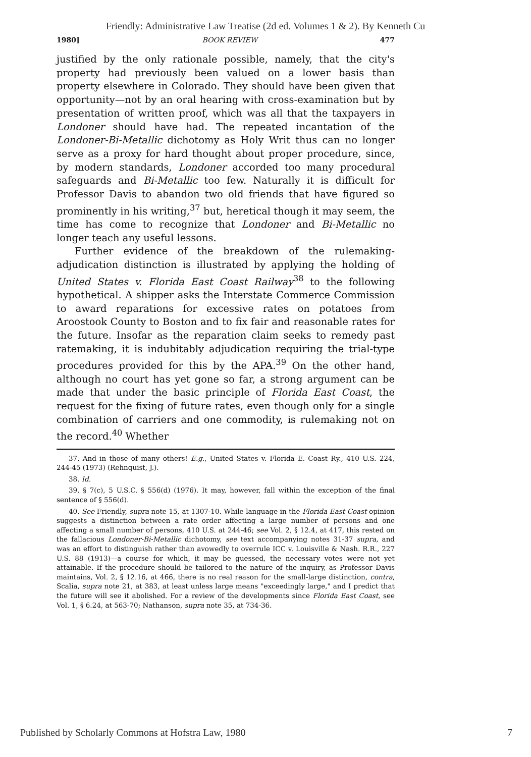Friendly: Administrative Law Treatise (2d ed. Volumes 1 & 2). By Kenneth Cu
1980] BOOK REVIEW 477
justified by the only rationale possible, namely, that the city's property had previously been valued on a lower basis than property elsewhere in Colorado. They should have been given that opportunity—not by an oral hearing with cross-examination but by presentation of written proof, which was all that the taxpayers in Londoner should have had. The repeated incantation of the Londoner-Bi-Metallic dichotomy as Holy Writ thus can no longer serve as a proxy for hard thought about proper procedure, since, by modern standards, Londoner accorded too many procedural safeguards and Bi-Metallic too few. Naturally it is difficult for Professor Davis to abandon two old friends that have figured so prominently in his writing,<sup>37</sup> but, heretical though it may seem, the time has come to recognize that Londoner and Bi-Metallic no longer teach any useful lessons.
Further evidence of the breakdown of the rulemaking-adjudication distinction is illustrated by applying the holding of United States v. Florida East Coast Railway<sup>38</sup> to the following hypothetical. A shipper asks the Interstate Commerce Commission to award reparations for excessive rates on potatoes from Aroostook County to Boston and to fix fair and reasonable rates for the future. Insofar as the reparation claim seeks to remedy past ratemaking, it is indubitably adjudication requiring the trial-type procedures provided for this by the APA.<sup>39</sup> On the other hand, although no court has yet gone so far, a strong argument can be made that under the basic principle of Florida East Coast, the request for the fixing of future rates, even though only for a single combination of carriers and one commodity, is rulemaking not on the record.<sup>40</sup> Whether
37. And in those of many others! E.g., United States v. Florida E. Coast Ry., 410 U.S. 224, 244-45 (1973) (Rehnquist, J.).
38. Id.
39. § 7(c), 5 U.S.C. § 556(d) (1976). It may, however, fall within the exception of the final sentence of § 556(d).
40. See Friendly, supra note 15, at 1307-10. While language in the Florida East Coast opinion suggests a distinction between a rate order affecting a large number of persons and one affecting a small number of persons, 410 U.S. at 244-46; see Vol. 2, § 12.4, at 417, this rested on the fallacious Londoner-Bi-Metallic dichotomy, see text accompanying notes 31-37 supra, and was an effort to distinguish rather than avowedly to overrule ICC v. Louisville & Nash. R.R., 227 U.S. 88 (1913)—a course for which, it may be guessed, the necessary votes were not yet attainable. If the procedure should be tailored to the nature of the inquiry, as Professor Davis maintains, Vol. 2, § 12.16, at 466, there is no real reason for the small-large distinction, contra, Scalia, supra note 21, at 383, at least unless large means "exceedingly large," and I predict that the future will see it abolished. For a review of the developments since Florida East Coast, see Vol. 1, § 6.24, at 563-70; Nathanson, supra note 35, at 734-36.
Published by Scholarly Commons at Hofstra Law, 1980 7